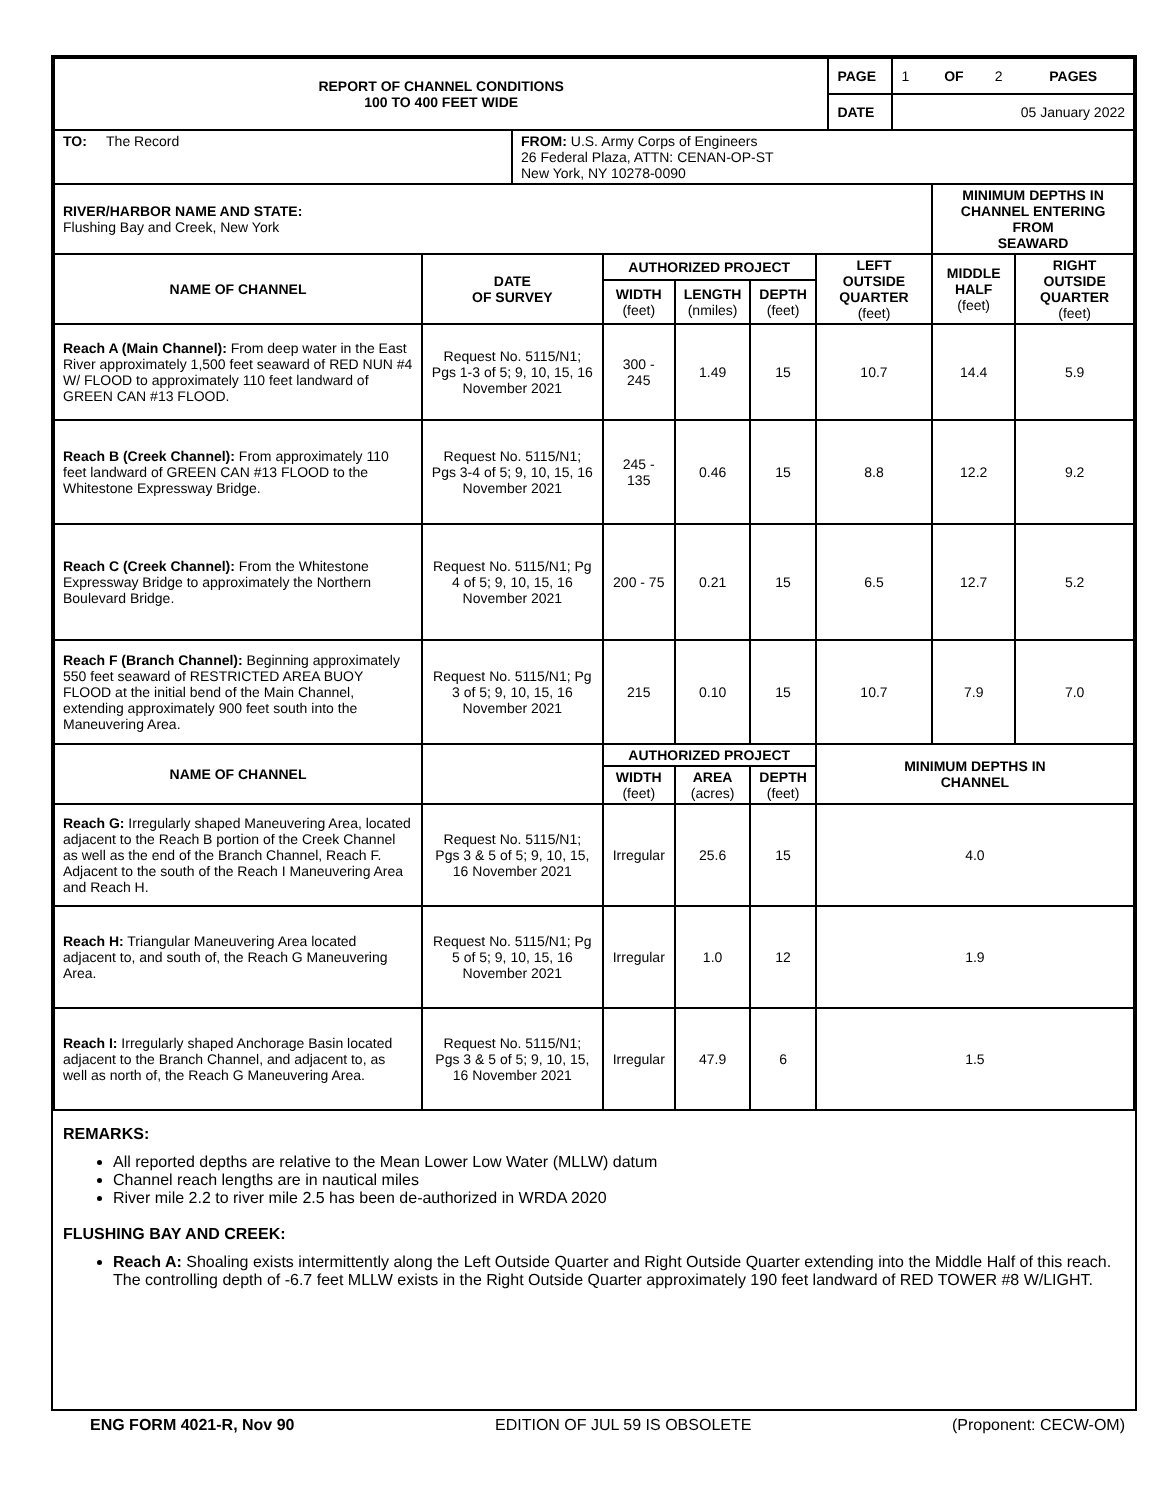| REPORT OF CHANNEL CONDITIONS 100 TO 400 FEET WIDE | | PAGE | 1 OF 2 PAGES |
| | | DATE | 05 January 2022 |
| TO: The Record | FROM: U.S. Army Corps of Engineers 26 Federal Plaza, ATTN: CENAN-OP-ST New York, NY 10278-0090 | | |
| RIVER/HARBOR NAME AND STATE: Flushing Bay and Creek, New York | | | | | | MINIMUM DEPTHS IN CHANNEL ENTERING FROM SEAWARD | |
| NAME OF CHANNEL | DATE OF SURVEY | AUTHORIZED PROJECT | | | LEFT OUTSIDE QUARTER (feet) | MIDDLE HALF (feet) | RIGHT OUTSIDE QUARTER (feet) |
| | | WIDTH (feet) | LENGTH (nmiles) | DEPTH (feet) | | | |
| Reach A (Main Channel): From deep water in the East River approximately 1,500 feet seaward of RED NUN #4 W/ FLOOD to approximately 110 feet landward of GREEN CAN #13 FLOOD. | Request No. 5115/N1; Pgs 1-3 of 5; 9, 10, 15, 16 November 2021 | 300 - 245 | 1.49 | 15 | 10.7 | 14.4 | 5.9 |
| Reach B (Creek Channel): From approximately 110 feet landward of GREEN CAN #13 FLOOD to the Whitestone Expressway Bridge. | Request No. 5115/N1; Pgs 3-4 of 5; 9, 10, 15, 16 November 2021 | 245 - 135 | 0.46 | 15 | 8.8 | 12.2 | 9.2 |
| Reach C (Creek Channel): From the Whitestone Expressway Bridge to approximately the Northern Boulevard Bridge. | Request No. 5115/N1; Pg 4 of 5; 9, 10, 15, 16 November 2021 | 200 - 75 | 0.21 | 15 | 6.5 | 12.7 | 5.2 |
| Reach F (Branch Channel): Beginning approximately 550 feet seaward of RESTRICTED AREA BUOY FLOOD at the initial bend of the Main Channel, extending approximately 900 feet south into the Maneuvering Area. | Request No. 5115/N1; Pg 3 of 5; 9, 10, 15, 16 November 2021 | 215 | 0.10 | 15 | 10.7 | 7.9 | 7.0 |
| NAME OF CHANNEL | | AUTHORIZED PROJECT | | | MINIMUM DEPTHS IN CHANNEL | | |
| | | WIDTH (feet) | AREA (acres) | DEPTH (feet) | | | |
| Reach G: Irregularly shaped Maneuvering Area, located adjacent to the Reach B portion of the Creek Channel as well as the end of the Branch Channel, Reach F. Adjacent to the south of the Reach I Maneuvering Area and Reach H. | Request No. 5115/N1; Pgs 3 & 5 of 5; 9, 10, 15, 16 November 2021 | Irregular | 25.6 | 15 | 4.0 | | |
| Reach H: Triangular Maneuvering Area located adjacent to, and south of, the Reach G Maneuvering Area. | Request No. 5115/N1; Pg 5 of 5; 9, 10, 15, 16 November 2021 | Irregular | 1.0 | 12 | 1.9 | | |
| Reach I: Irregularly shaped Anchorage Basin located adjacent to the Branch Channel, and adjacent to, as well as north of, the Reach G Maneuvering Area. | Request No. 5115/N1; Pgs 3 & 5 of 5; 9, 10, 15, 16 November 2021 | Irregular | 47.9 | 6 | 1.5 | | |
REMARKS:
All reported depths are relative to the Mean Lower Low Water (MLLW) datum
Channel reach lengths are in nautical miles
River mile 2.2 to river mile 2.5 has been de-authorized in WRDA 2020
FLUSHING BAY AND CREEK:
Reach A: Shoaling exists intermittently along the Left Outside Quarter and Right Outside Quarter extending into the Middle Half of this reach. The controlling depth of -6.7 feet MLLW exists in the Right Outside Quarter approximately 190 feet landward of RED TOWER #8 W/LIGHT.
ENG FORM 4021-R, Nov 90 EDITION OF JUL 59 IS OBSOLETE (Proponent: CECW-OM)